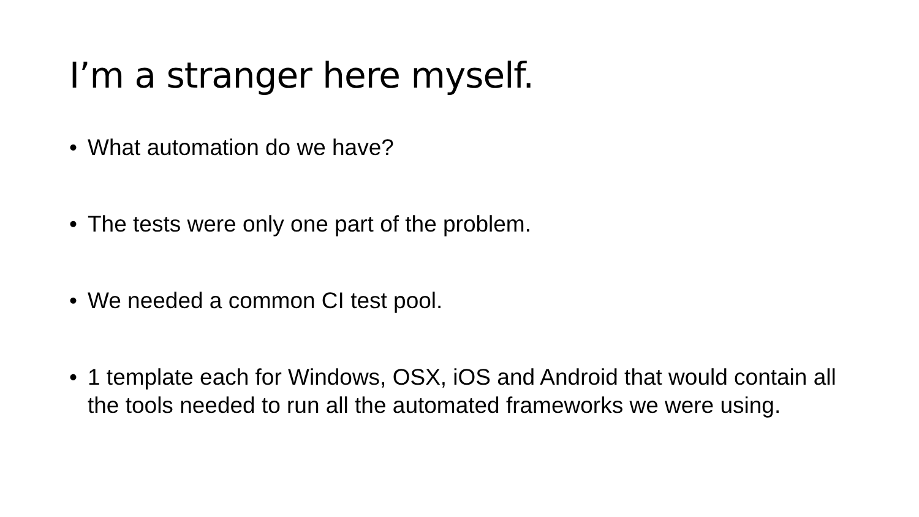I’m a stranger here myself.
• What automation do we have?
• The tests were only one part of the problem.
• We needed a common CI test pool.
• 1 template each for Windows, OSX, iOS and Android that would contain all the tools needed to run all the automated frameworks we were using.